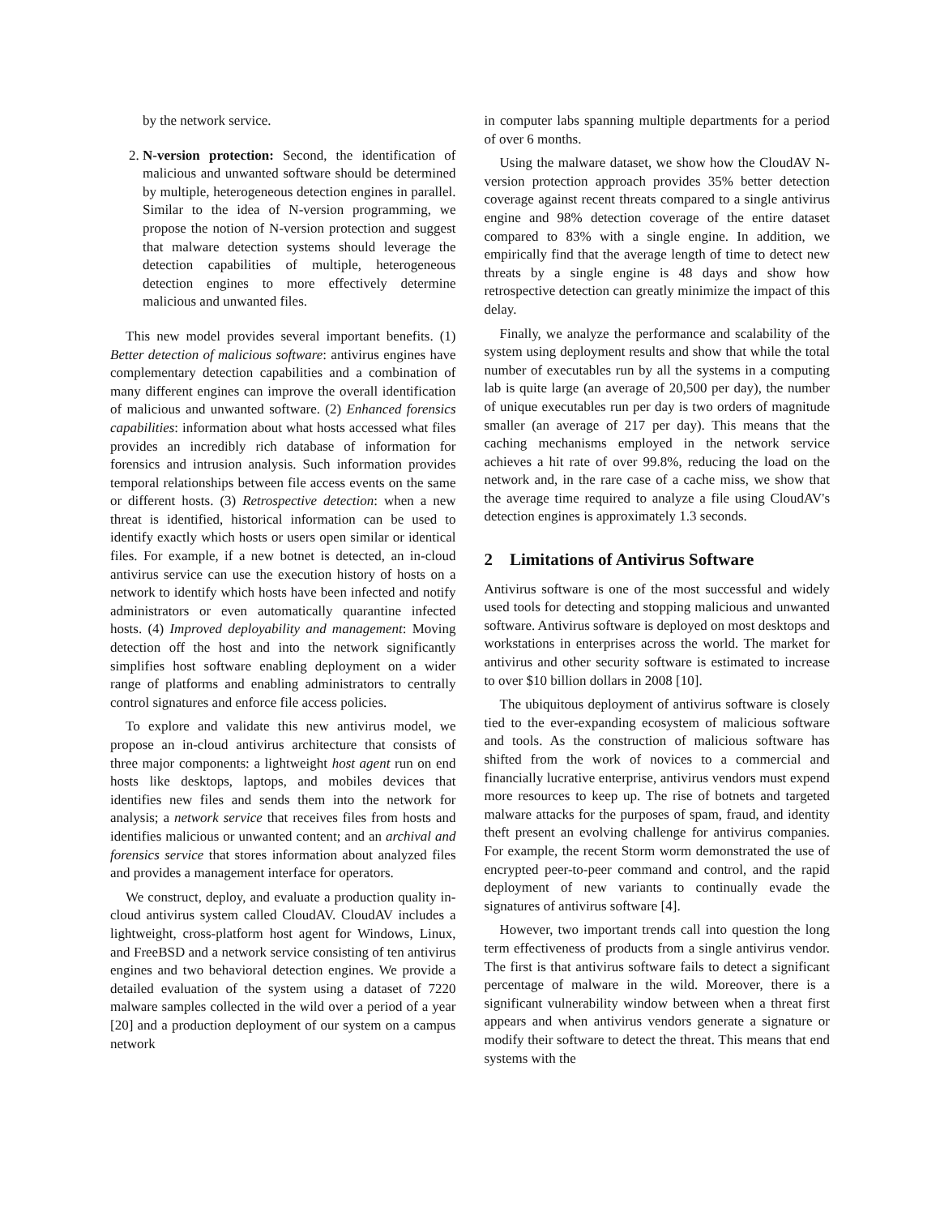by the network service.
2. N-version protection: Second, the identification of malicious and unwanted software should be determined by multiple, heterogeneous detection engines in parallel. Similar to the idea of N-version programming, we propose the notion of N-version protection and suggest that malware detection systems should leverage the detection capabilities of multiple, heterogeneous detection engines to more effectively determine malicious and unwanted files.
This new model provides several important benefits. (1) Better detection of malicious software: antivirus engines have complementary detection capabilities and a combination of many different engines can improve the overall identification of malicious and unwanted software. (2) Enhanced forensics capabilities: information about what hosts accessed what files provides an incredibly rich database of information for forensics and intrusion analysis. Such information provides temporal relationships between file access events on the same or different hosts. (3) Retrospective detection: when a new threat is identified, historical information can be used to identify exactly which hosts or users open similar or identical files. For example, if a new botnet is detected, an in-cloud antivirus service can use the execution history of hosts on a network to identify which hosts have been infected and notify administrators or even automatically quarantine infected hosts. (4) Improved deployability and management: Moving detection off the host and into the network significantly simplifies host software enabling deployment on a wider range of platforms and enabling administrators to centrally control signatures and enforce file access policies.
To explore and validate this new antivirus model, we propose an in-cloud antivirus architecture that consists of three major components: a lightweight host agent run on end hosts like desktops, laptops, and mobiles devices that identifies new files and sends them into the network for analysis; a network service that receives files from hosts and identifies malicious or unwanted content; and an archival and forensics service that stores information about analyzed files and provides a management interface for operators.
We construct, deploy, and evaluate a production quality in-cloud antivirus system called CloudAV. CloudAV includes a lightweight, cross-platform host agent for Windows, Linux, and FreeBSD and a network service consisting of ten antivirus engines and two behavioral detection engines. We provide a detailed evaluation of the system using a dataset of 7220 malware samples collected in the wild over a period of a year [20] and a production deployment of our system on a campus network
in computer labs spanning multiple departments for a period of over 6 months.
Using the malware dataset, we show how the CloudAV N-version protection approach provides 35% better detection coverage against recent threats compared to a single antivirus engine and 98% detection coverage of the entire dataset compared to 83% with a single engine. In addition, we empirically find that the average length of time to detect new threats by a single engine is 48 days and show how retrospective detection can greatly minimize the impact of this delay.
Finally, we analyze the performance and scalability of the system using deployment results and show that while the total number of executables run by all the systems in a computing lab is quite large (an average of 20,500 per day), the number of unique executables run per day is two orders of magnitude smaller (an average of 217 per day). This means that the caching mechanisms employed in the network service achieves a hit rate of over 99.8%, reducing the load on the network and, in the rare case of a cache miss, we show that the average time required to analyze a file using CloudAV's detection engines is approximately 1.3 seconds.
2 Limitations of Antivirus Software
Antivirus software is one of the most successful and widely used tools for detecting and stopping malicious and unwanted software. Antivirus software is deployed on most desktops and workstations in enterprises across the world. The market for antivirus and other security software is estimated to increase to over $10 billion dollars in 2008 [10].
The ubiquitous deployment of antivirus software is closely tied to the ever-expanding ecosystem of malicious software and tools. As the construction of malicious software has shifted from the work of novices to a commercial and financially lucrative enterprise, antivirus vendors must expend more resources to keep up. The rise of botnets and targeted malware attacks for the purposes of spam, fraud, and identity theft present an evolving challenge for antivirus companies. For example, the recent Storm worm demonstrated the use of encrypted peer-to-peer command and control, and the rapid deployment of new variants to continually evade the signatures of antivirus software [4].
However, two important trends call into question the long term effectiveness of products from a single antivirus vendor. The first is that antivirus software fails to detect a significant percentage of malware in the wild. Moreover, there is a significant vulnerability window between when a threat first appears and when antivirus vendors generate a signature or modify their software to detect the threat. This means that end systems with the